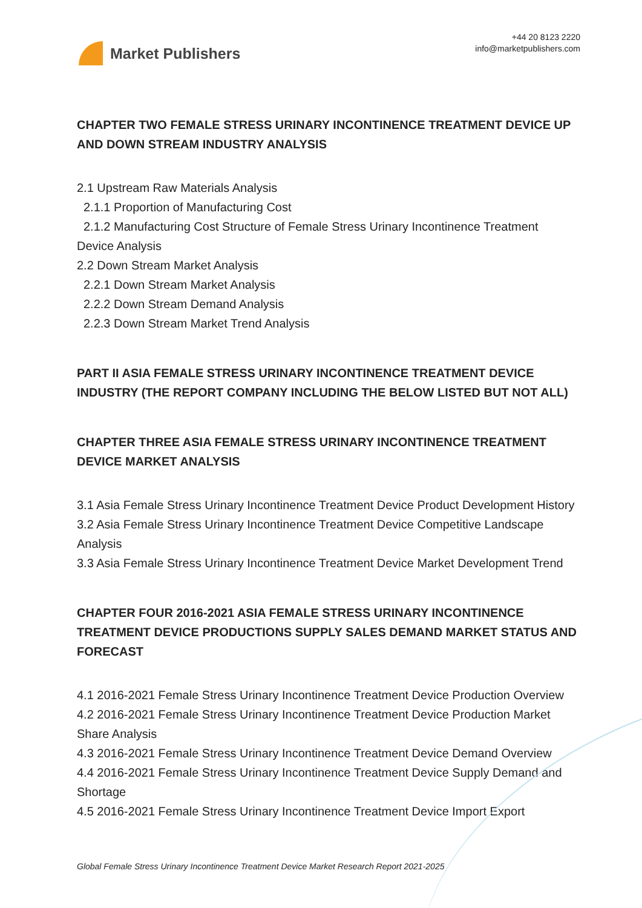Market Publishers
+44 20 8123 2220
info@marketpublishers.com
CHAPTER TWO FEMALE STRESS URINARY INCONTINENCE TREATMENT DEVICE UP AND DOWN STREAM INDUSTRY ANALYSIS
2.1 Upstream Raw Materials Analysis
2.1.1 Proportion of Manufacturing Cost
2.1.2 Manufacturing Cost Structure of Female Stress Urinary Incontinence Treatment
Device Analysis
2.2 Down Stream Market Analysis
2.2.1 Down Stream Market Analysis
2.2.2 Down Stream Demand Analysis
2.2.3 Down Stream Market Trend Analysis
PART II ASIA FEMALE STRESS URINARY INCONTINENCE TREATMENT DEVICE INDUSTRY (THE REPORT COMPANY INCLUDING THE BELOW LISTED BUT NOT ALL)
CHAPTER THREE ASIA FEMALE STRESS URINARY INCONTINENCE TREATMENT DEVICE MARKET ANALYSIS
3.1 Asia Female Stress Urinary Incontinence Treatment Device Product Development History
3.2 Asia Female Stress Urinary Incontinence Treatment Device Competitive Landscape Analysis
3.3 Asia Female Stress Urinary Incontinence Treatment Device Market Development Trend
CHAPTER FOUR 2016-2021 ASIA FEMALE STRESS URINARY INCONTINENCE TREATMENT DEVICE PRODUCTIONS SUPPLY SALES DEMAND MARKET STATUS AND FORECAST
4.1 2016-2021 Female Stress Urinary Incontinence Treatment Device Production Overview
4.2 2016-2021 Female Stress Urinary Incontinence Treatment Device Production Market Share Analysis
4.3 2016-2021 Female Stress Urinary Incontinence Treatment Device Demand Overview
4.4 2016-2021 Female Stress Urinary Incontinence Treatment Device Supply Demand and Shortage
4.5 2016-2021 Female Stress Urinary Incontinence Treatment Device Import Export
Global Female Stress Urinary Incontinence Treatment Device Market Research Report 2021-2025